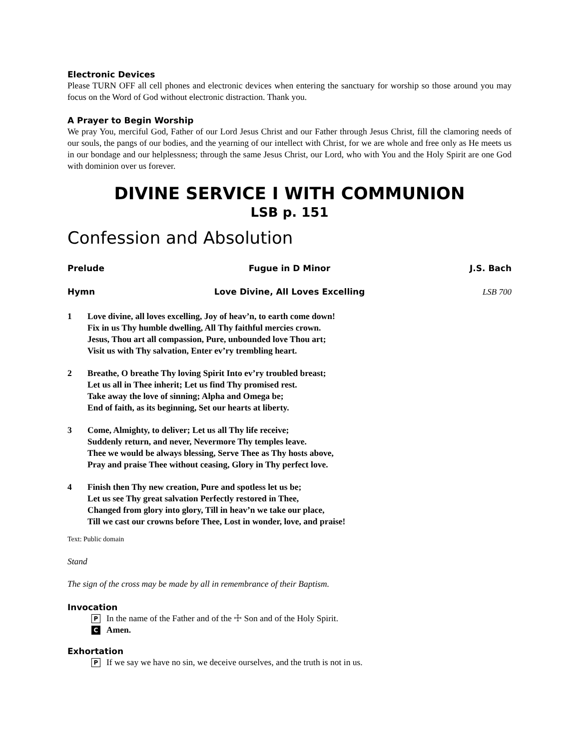Electronic Devices
Please TURN OFF all cell phones and electronic devices when entering the sanctuary for worship so those around you may focus on the Word of God without electronic distraction. Thank you.
A Prayer to Begin Worship
We pray You, merciful God, Father of our Lord Jesus Christ and our Father through Jesus Christ, fill the clamoring needs of our souls, the pangs of our bodies, and the yearning of our intellect with Christ, for we are whole and free only as He meets us in our bondage and our helplessness; through the same Jesus Christ, our Lord, who with You and the Holy Spirit are one God with dominion over us forever.
DIVINE SERVICE I WITH COMMUNION
LSB p. 151
Confession and Absolution
Prelude Fugue in D Minor J.S. Bach
Hymn Love Divine, All Loves Excelling LSB 700
1 Love divine, all loves excelling, Joy of heav’n, to earth come down!
Fix in us Thy humble dwelling, All Thy faithful mercies crown.
Jesus, Thou art all compassion, Pure, unbounded love Thou art;
Visit us with Thy salvation, Enter ev’ry trembling heart.
2 Breathe, O breathe Thy loving Spirit Into ev’ry troubled breast;
Let us all in Thee inherit; Let us find Thy promised rest.
Take away the love of sinning; Alpha and Omega be;
End of faith, as its beginning, Set our hearts at liberty.
3 Come, Almighty, to deliver; Let us all Thy life receive;
Suddenly return, and never, Nevermore Thy temples leave.
Thee we would be always blessing, Serve Thee as Thy hosts above,
Pray and praise Thee without ceasing, Glory in Thy perfect love.
4 Finish then Thy new creation, Pure and spotless let us be;
Let us see Thy great salvation Perfectly restored in Thee,
Changed from glory into glory, Till in heav’n we take our place,
Till we cast our crowns before Thee, Lost in wonder, love, and praise!
Text: Public domain
Stand
The sign of the cross may be made by all in remembrance of their Baptism.
Invocation
P In the name of the Father and of the ☩ Son and of the Holy Spirit.
C Amen.
Exhortation
P If we say we have no sin, we deceive ourselves, and the truth is not in us.